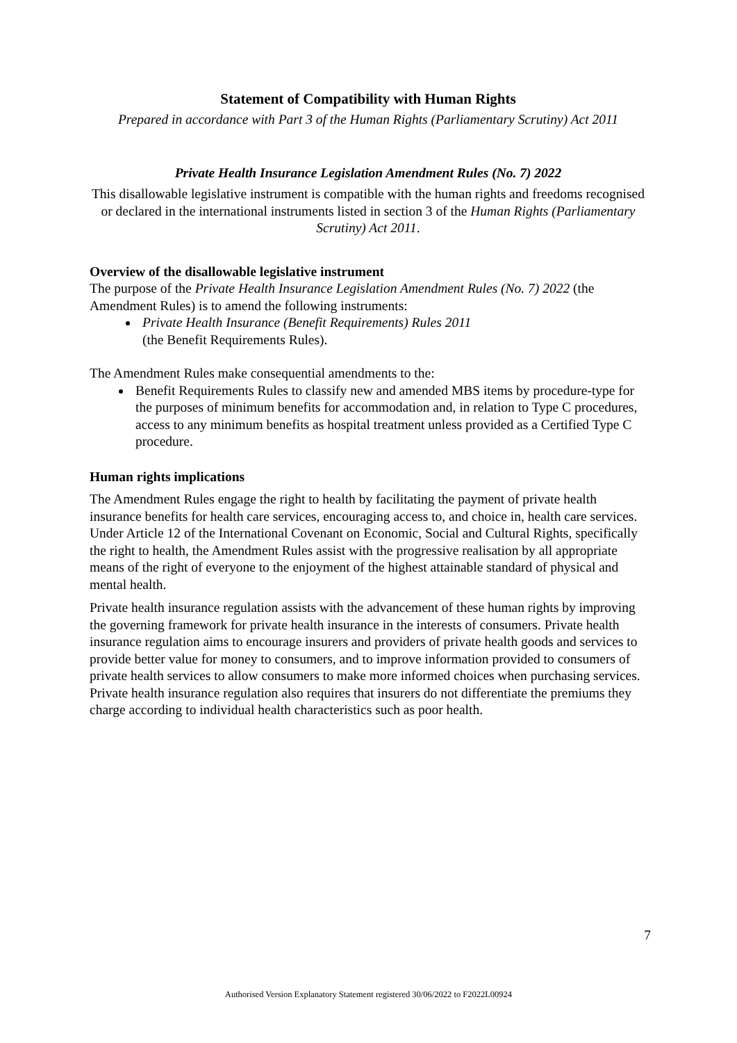Statement of Compatibility with Human Rights
Prepared in accordance with Part 3 of the Human Rights (Parliamentary Scrutiny) Act 2011
Private Health Insurance Legislation Amendment Rules (No. 7) 2022
This disallowable legislative instrument is compatible with the human rights and freedoms recognised or declared in the international instruments listed in section 3 of the Human Rights (Parliamentary Scrutiny) Act 2011.
Overview of the disallowable legislative instrument
The purpose of the Private Health Insurance Legislation Amendment Rules (No. 7) 2022 (the Amendment Rules) is to amend the following instruments:
Private Health Insurance (Benefit Requirements) Rules 2011
(the Benefit Requirements Rules).
The Amendment Rules make consequential amendments to the:
Benefit Requirements Rules to classify new and amended MBS items by procedure-type for the purposes of minimum benefits for accommodation and, in relation to Type C procedures, access to any minimum benefits as hospital treatment unless provided as a Certified Type C procedure.
Human rights implications
The Amendment Rules engage the right to health by facilitating the payment of private health insurance benefits for health care services, encouraging access to, and choice in, health care services. Under Article 12 of the International Covenant on Economic, Social and Cultural Rights, specifically the right to health, the Amendment Rules assist with the progressive realisation by all appropriate means of the right of everyone to the enjoyment of the highest attainable standard of physical and mental health.
Private health insurance regulation assists with the advancement of these human rights by improving the governing framework for private health insurance in the interests of consumers. Private health insurance regulation aims to encourage insurers and providers of private health goods and services to provide better value for money to consumers, and to improve information provided to consumers of private health services to allow consumers to make more informed choices when purchasing services. Private health insurance regulation also requires that insurers do not differentiate the premiums they charge according to individual health characteristics such as poor health.
7
Authorised Version Explanatory Statement registered 30/06/2022 to F2022L00924